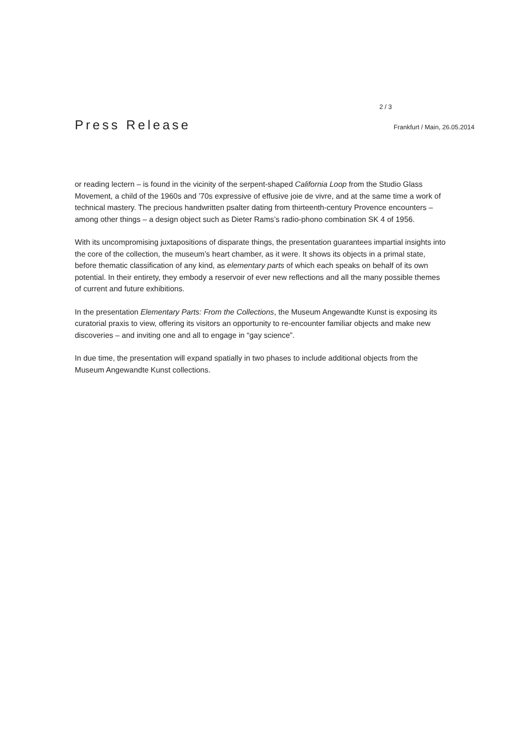2 / 3
Press Release
Frankfurt / Main, 26.05.2014
or reading lectern – is found in the vicinity of the serpent-shaped California Loop from the Studio Glass Movement, a child of the 1960s and ’70s expressive of effusive joie de vivre, and at the same time a work of technical mastery. The precious handwritten psalter dating from thirteenth-century Provence encounters – among other things – a design object such as Dieter Rams’s radio-phono combination SK 4 of 1956.
With its uncompromising juxtapositions of disparate things, the presentation guarantees impartial insights into the core of the collection, the museum’s heart chamber, as it were. It shows its objects in a primal state, before thematic classification of any kind, as elementary parts of which each speaks on behalf of its own potential. In their entirety, they embody a reservoir of ever new reflections and all the many possible themes of current and future exhibitions.
In the presentation Elementary Parts: From the Collections, the Museum Angewandte Kunst is exposing its curatorial praxis to view, offering its visitors an opportunity to re-encounter familiar objects and make new discoveries – and inviting one and all to engage in “gay science”.
In due time, the presentation will expand spatially in two phases to include additional objects from the Museum Angewandte Kunst collections.